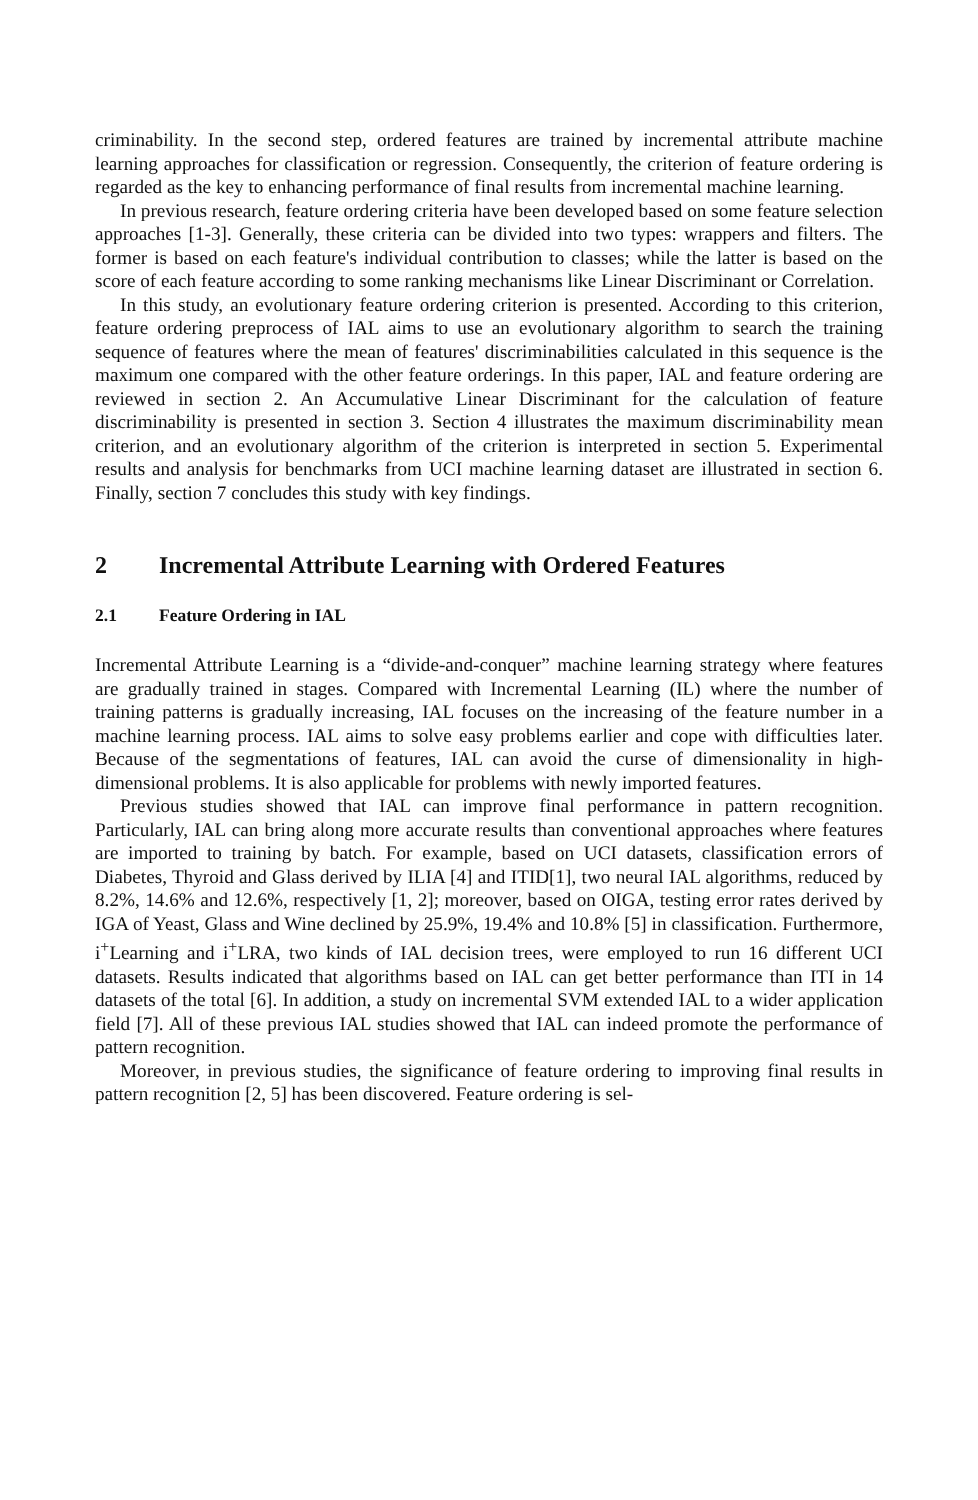criminability. In the second step, ordered features are trained by incremental attribute machine learning approaches for classification or regression. Consequently, the criterion of feature ordering is regarded as the key to enhancing performance of final results from incremental machine learning.
In previous research, feature ordering criteria have been developed based on some feature selection approaches [1-3]. Generally, these criteria can be divided into two types: wrappers and filters. The former is based on each feature's individual contribution to classes; while the latter is based on the score of each feature according to some ranking mechanisms like Linear Discriminant or Correlation.
In this study, an evolutionary feature ordering criterion is presented. According to this criterion, feature ordering preprocess of IAL aims to use an evolutionary algorithm to search the training sequence of features where the mean of features' discriminabilities calculated in this sequence is the maximum one compared with the other feature orderings. In this paper, IAL and feature ordering are reviewed in section 2. An Accumulative Linear Discriminant for the calculation of feature discriminability is presented in section 3. Section 4 illustrates the maximum discriminability mean criterion, and an evolutionary algorithm of the criterion is interpreted in section 5. Experimental results and analysis for benchmarks from UCI machine learning dataset are illustrated in section 6. Finally, section 7 concludes this study with key findings.
2 Incremental Attribute Learning with Ordered Features
2.1 Feature Ordering in IAL
Incremental Attribute Learning is a “divide-and-conquer” machine learning strategy where features are gradually trained in stages. Compared with Incremental Learning (IL) where the number of training patterns is gradually increasing, IAL focuses on the increasing of the feature number in a machine learning process. IAL aims to solve easy problems earlier and cope with difficulties later. Because of the segmentations of features, IAL can avoid the curse of dimensionality in high-dimensional problems. It is also applicable for problems with newly imported features.
Previous studies showed that IAL can improve final performance in pattern recognition. Particularly, IAL can bring along more accurate results than conventional approaches where features are imported to training by batch. For example, based on UCI datasets, classification errors of Diabetes, Thyroid and Glass derived by ILIA [4] and ITID[1], two neural IAL algorithms, reduced by 8.2%, 14.6% and 12.6%, respectively [1, 2]; moreover, based on OIGA, testing error rates derived by IGA of Yeast, Glass and Wine declined by 25.9%, 19.4% and 10.8% [5] in classification. Furthermore, i<sup>+</sup>Learning and i<sup>+</sup>LRA, two kinds of IAL decision trees, were employed to run 16 different UCI datasets. Results indicated that algorithms based on IAL can get better performance than ITI in 14 datasets of the total [6]. In addition, a study on incremental SVM extended IAL to a wider application field [7]. All of these previous IAL studies showed that IAL can indeed promote the performance of pattern recognition.
Moreover, in previous studies, the significance of feature ordering to improving final results in pattern recognition [2, 5] has been discovered. Feature ordering is sel-